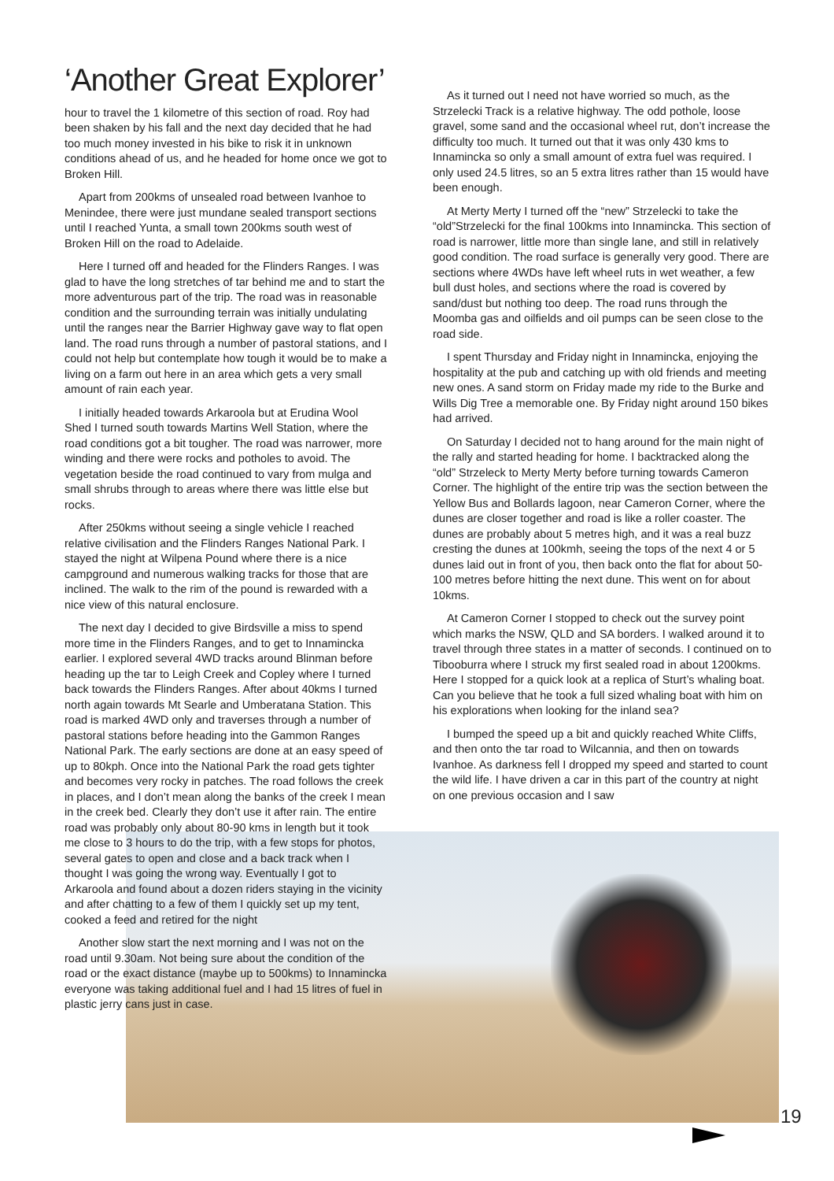‘Another Great Explorer’
hour to travel the 1 kilometre of this section of road. Roy had been shaken by his fall and the next day decided that he had too much money invested in his bike to risk it in unknown conditions ahead of us, and he headed for home once we got to Broken Hill.
Apart from 200kms of unsealed road between Ivanhoe to Menindee, there were just mundane sealed transport sections until I reached Yunta, a small town 200kms south west of Broken Hill on the road to Adelaide.
Here I turned off and headed for the Flinders Ranges. I was glad to have the long stretches of tar behind me and to start the more adventurous part of the trip. The road was in reasonable condition and the surrounding terrain was initially undulating until the ranges near the Barrier Highway gave way to flat open land. The road runs through a number of pastoral stations, and I could not help but contemplate how tough it would be to make a living on a farm out here in an area which gets a very small amount of rain each year.
I initially headed towards Arkaroola but at Erudina Wool Shed I turned south towards Martins Well Station, where the road conditions got a bit tougher. The road was narrower, more winding and there were rocks and potholes to avoid. The vegetation beside the road continued to vary from mulga and small shrubs through to areas where there was little else but rocks.
After 250kms without seeing a single vehicle I reached relative civilisation and the Flinders Ranges National Park. I stayed the night at Wilpena Pound where there is a nice campground and numerous walking tracks for those that are inclined. The walk to the rim of the pound is rewarded with a nice view of this natural enclosure.
The next day I decided to give Birdsville a miss to spend more time in the Flinders Ranges, and to get to Innamincka earlier. I explored several 4WD tracks around Blinman before heading up the tar to Leigh Creek and Copley where I turned back towards the Flinders Ranges. After about 40kms I turned north again towards Mt Searle and Umberatana Station. This road is marked 4WD only and traverses through a number of pastoral stations before heading into the Gammon Ranges National Park. The early sections are done at an easy speed of up to 80kph. Once into the National Park the road gets tighter and becomes very rocky in patches. The road follows the creek in places, and I don’t mean along the banks of the creek I mean in the creek bed. Clearly they don’t use it after rain. The entire road was probably only about 80-90 kms in length but it took me close to 3 hours to do the trip, with a few stops for photos, several gates to open and close and a back track when I thought I was going the wrong way. Eventually I got to Arkaroola and found about a dozen riders staying in the vicinity and after chatting to a few of them I quickly set up my tent, cooked a feed and retired for the night
Another slow start the next morning and I was not on the road until 9.30am. Not being sure about the condition of the road or the exact distance (maybe up to 500kms) to Innamincka everyone was taking additional fuel and I had 15 litres of fuel in plastic jerry cans just in case.
As it turned out I need not have worried so much, as the Strzelecki Track is a relative highway. The odd pothole, loose gravel, some sand and the occasional wheel rut, don’t increase the difficulty too much. It turned out that it was only 430 kms to Innamincka so only a small amount of extra fuel was required. I only used 24.5 litres, so an 5 extra litres rather than 15 would have been enough.
At Merty Merty I turned off the “new” Strzelecki to take the “old”Strzelecki for the final 100kms into Innamincka. This section of road is narrower, little more than single lane, and still in relatively good condition. The road surface is generally very good. There are sections where 4WDs have left wheel ruts in wet weather, a few bull dust holes, and sections where the road is covered by sand/dust but nothing too deep. The road runs through the Moomba gas and oilfields and oil pumps can be seen close to the road side.
I spent Thursday and Friday night in Innamincka, enjoying the hospitality at the pub and catching up with old friends and meeting new ones. A sand storm on Friday made my ride to the Burke and Wills Dig Tree a memorable one. By Friday night around 150 bikes had arrived.
On Saturday I decided not to hang around for the main night of the rally and started heading for home. I backtracked along the “old” Strzeleck to Merty Merty before turning towards Cameron Corner. The highlight of the entire trip was the section between the Yellow Bus and Bollards lagoon, near Cameron Corner, where the dunes are closer together and road is like a roller coaster. The dunes are probably about 5 metres high, and it was a real buzz cresting the dunes at 100kmh, seeing the tops of the next 4 or 5 dunes laid out in front of you, then back onto the flat for about 50-100 metres before hitting the next dune. This went on for about 10kms.
At Cameron Corner I stopped to check out the survey point which marks the NSW, QLD and SA borders. I walked around it to travel through three states in a matter of seconds. I continued on to Tibooburra where I struck my first sealed road in about 1200kms. Here I stopped for a quick look at a replica of Sturt’s whaling boat. Can you believe that he took a full sized whaling boat with him on his explorations when looking for the inland sea?
I bumped the speed up a bit and quickly reached White Cliffs, and then onto the tar road to Wilcannia, and then on towards Ivanhoe. As darkness fell I dropped my speed and started to count the wild life. I have driven a car in this part of the country at night on one previous occasion and I saw
19